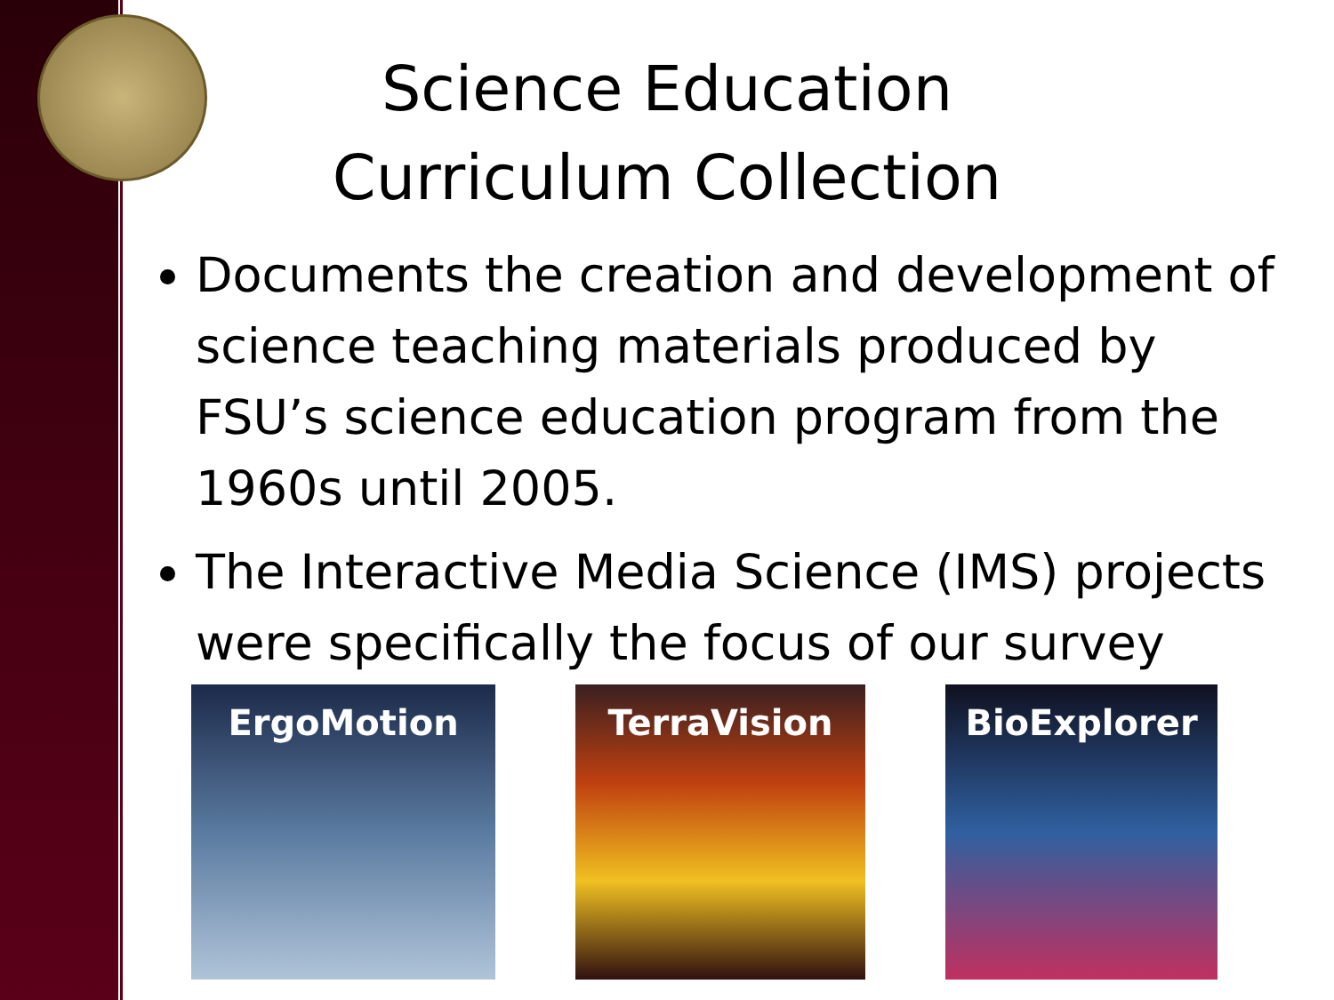Science Education Curriculum Collection
Documents the creation and development of science teaching materials produced by FSU’s science education program from the 1960s until 2005.
The Interactive Media Science (IMS) projects were specifically the focus of our survey
ErgoMotion TerraVision BioExplorer